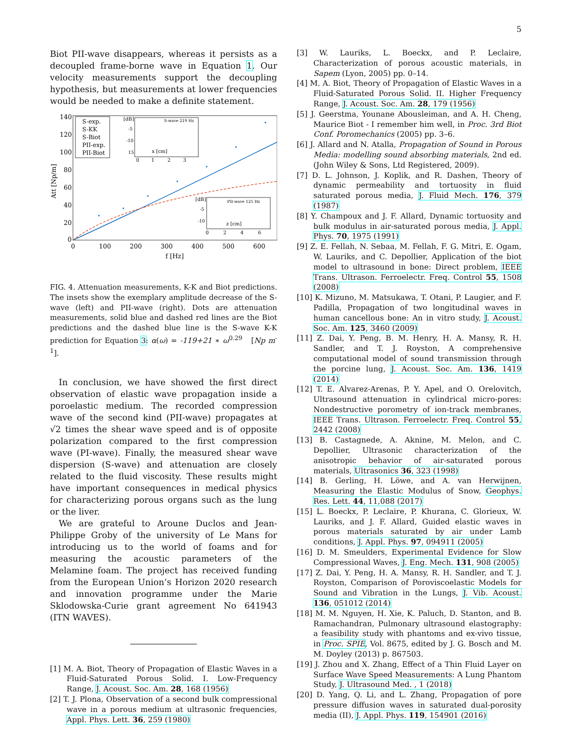5
Biot PII-wave disappears, whereas it persists as a decoupled frame-borne wave in Equation 1. Our velocity measurements support the decoupling hypothesis, but measurements at lower frequencies would be needed to make a definite statement.
140
120
100
80
60
40
20
0
100
200
300
400
500
600
0
f [Hz]
Att [Np/m]
S-exp.
S-KK
S-Biot
PII-exp.
PII-Biot
[dB]
S-wave 219 Hz
x [cm]
-5
-10
15
0
1
2
3
[dB]
PII-wave 125 Hz
z [cm]
-5
-10
0
2
4
6
FIG. 4. Attenuation measurements, K-K and Biot predictions. The insets show the exemplary amplitude decrease of the S-wave (left) and PII-wave (right). Dots are attenuation measurements, solid blue and dashed red lines are the Biot predictions and the dashed blue line is the S-wave K-K prediction for Equation 3: α(ω) = -119+21 ∗ ω<sup>0.29</sup> [Np m<sup>-1</sup>].
In conclusion, we have showed the first direct observation of elastic wave propagation inside a poroelastic medium. The recorded compression wave of the second kind (PII-wave) propagates at √2 times the shear wave speed and is of opposite polarization compared to the first compression wave (PI-wave). Finally, the measured shear wave dispersion (S-wave) and attenuation are closely related to the fluid viscosity. These results might have important consequences in medical physics for characterizing porous organs such as the lung or the liver.
We are grateful to Aroune Duclos and Jean-Philippe Groby of the university of Le Mans for introducing us to the world of foams and for measuring the acoustic parameters of the Melamine foam. The project has received funding from the European Union’s Horizon 2020 research and innovation programme under the Marie Sklodowska-Curie grant agreement No 641943 (ITN WAVES).
[1] M. A. Biot, Theory of Propagation of Elastic Waves in a Fluid-Saturated Porous Solid. I. Low-Frequency Range, J. Acoust. Soc. Am. 28, 168 (1956)
[2] T. J. Plona, Observation of a second bulk compressional wave in a porous medium at ultrasonic frequencies, Appl. Phys. Lett. 36, 259 (1980)
[3] W. Lauriks, L. Boeckx, and P. Leclaire, Characterization of porous acoustic materials, in Sapem (Lyon, 2005) pp. 0–14.
[4] M. A. Biot, Theory of Propagation of Elastic Waves in a Fluid-Saturated Porous Solid. II. Higher Frequency Range, J. Acoust. Soc. Am. 28, 179 (1956)
[5] J. Geerstma, Younane Abousleiman, and A. H. Cheng, Maurice Biot - I remember him well, in Proc. 3rd Biot Conf. Poromechanics (2005) pp. 3–6.
[6] J. Allard and N. Atalla, Propagation of Sound in Porous Media: modelling sound absorbing materials, 2nd ed. (John Wiley & Sons, Ltd Registered, 2009).
[7] D. L. Johnson, J. Koplik, and R. Dashen, Theory of dynamic permeability and tortuosity in fluid saturated porous media, J. Fluid Mech. 176, 379 (1987)
[8] Y. Champoux and J. F. Allard, Dynamic tortuosity and bulk modulus in air-saturated porous media, J. Appl. Phys. 70, 1975 (1991)
[9] Z. E. Fellah, N. Sebaa, M. Fellah, F. G. Mitri, E. Ogam, W. Lauriks, and C. Depollier, Application of the biot model to ultrasound in bone: Direct problem, IEEE Trans. Ultrason. Ferroelectr. Freq. Control 55, 1508 (2008)
[10] K. Mizuno, M. Matsukawa, T. Otani, P. Laugier, and F. Padilla, Propagation of two longitudinal waves in human cancellous bone: An in vitro study, J. Acoust. Soc. Am. 125, 3460 (2009)
[11] Z. Dai, Y. Peng, B. M. Henry, H. A. Mansy, R. H. Sandler, and T. J. Royston, A comprehensive computational model of sound transmission through the porcine lung, J. Acoust. Soc. Am. 136, 1419 (2014)
[12] T. E. Alvarez-Arenas, P. Y. Apel, and O. Orelovitch, Ultrasound attenuation in cylindrical micro-pores: Nondestructive porometry of ion-track membranes, IEEE Trans. Ultrason. Ferroelectr. Freq. Control 55, 2442 (2008)
[13] B. Castagnede, A. Aknine, M. Melon, and C. Depollier, Ultrasonic characterization of the anisotropic behavior of air-saturated porous materials, Ultrasonics 36, 323 (1998)
[14] B. Gerling, H. Löwe, and A. van Herwijnen, Measuring the Elastic Modulus of Snow, Geophys. Res. Lett. 44, 11,088 (2017)
[15] L. Boeckx, P. Leclaire, P. Khurana, C. Glorieux, W. Lauriks, and J. F. Allard, Guided elastic waves in porous materials saturated by air under Lamb conditions, J. Appl. Phys. 97, 094911 (2005)
[16] D. M. Smeulders, Experimental Evidence for Slow Compressional Waves, J. Eng. Mech. 131, 908 (2005)
[17] Z. Dai, Y. Peng, H. A. Mansy, R. H. Sandler, and T. J. Royston, Comparison of Poroviscoelastic Models for Sound and Vibration in the Lungs, J. Vib. Acoust. 136, 051012 (2014)
[18] M. M. Nguyen, H. Xie, K. Paluch, D. Stanton, and B. Ramachandran, Pulmonary ultrasound elastography: a feasibility study with phantoms and ex-vivo tissue, in Proc. SPIE, Vol. 8675, edited by J. G. Bosch and M. M. Doyley (2013) p. 867503.
[19] J. Zhou and X. Zhang, Effect of a Thin Fluid Layer on Surface Wave Speed Measurements: A Lung Phantom Study, J. Ultrasound Med. , 1 (2018)
[20] D. Yang, Q. Li, and L. Zhang, Propagation of pore pressure diffusion waves in saturated dual-porosity media (II), J. Appl. Phys. 119, 154901 (2016)